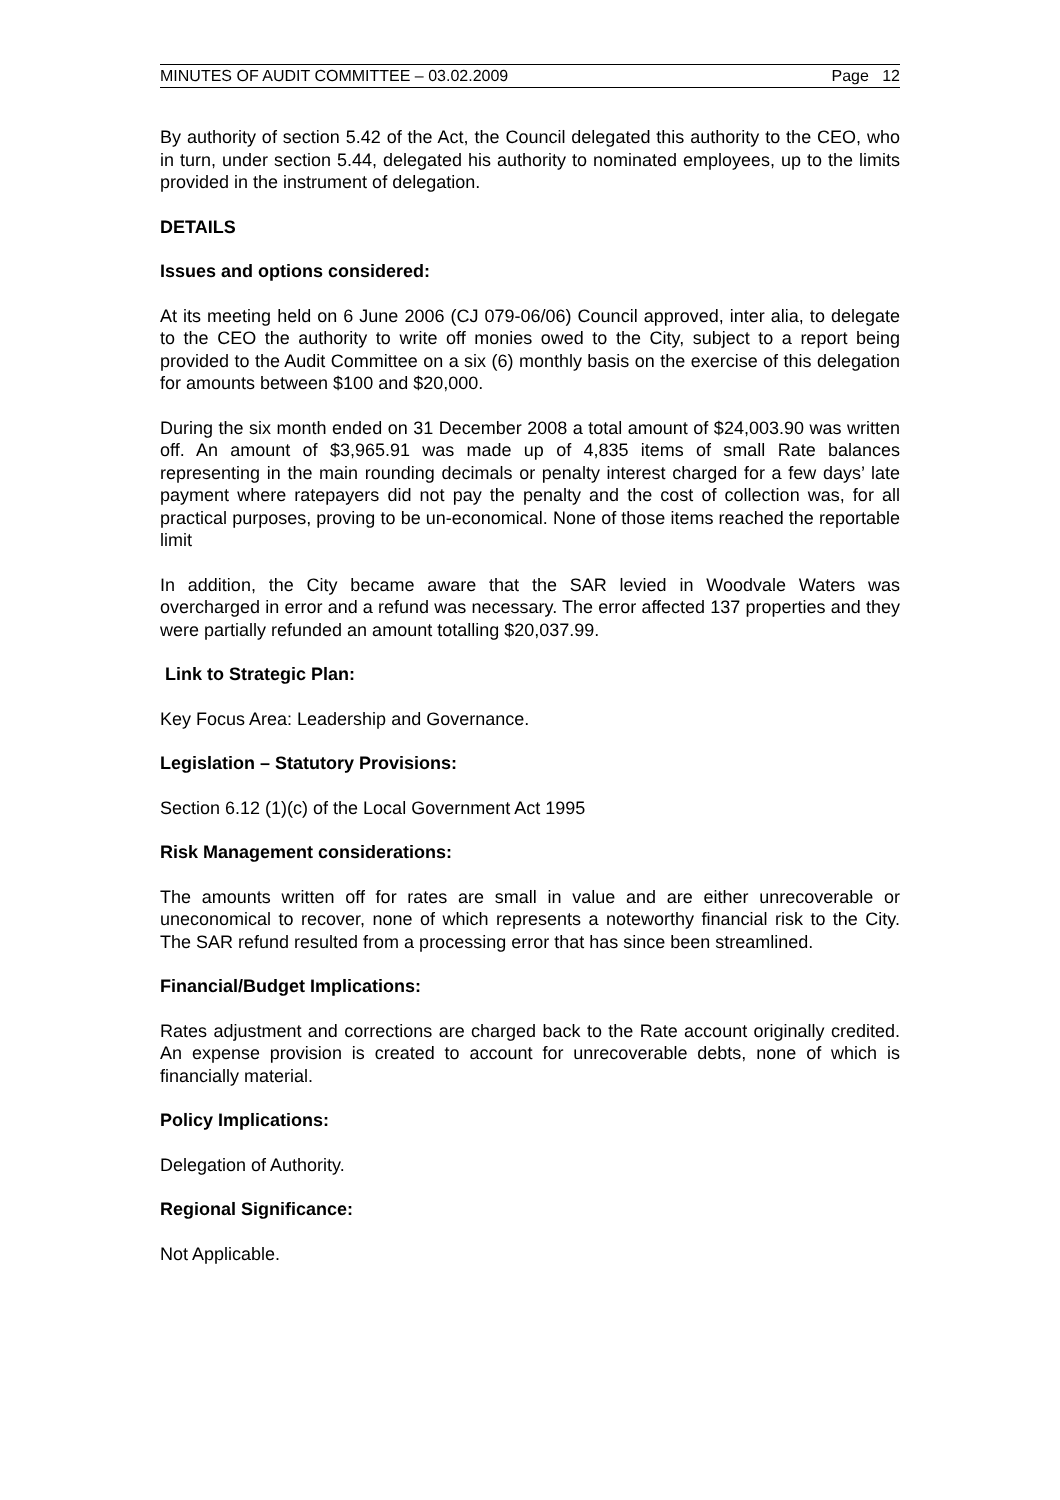MINUTES OF AUDIT COMMITTEE – 03.02.2009 Page 12
By authority of section 5.42 of the Act, the Council delegated this authority to the CEO, who in turn, under section 5.44, delegated his authority to nominated employees, up to the limits provided in the instrument of delegation.
DETAILS
Issues and options considered:
At its meeting held on 6 June 2006 (CJ 079-06/06) Council approved, inter alia, to delegate to the CEO the authority to write off monies owed to the City, subject to a report being provided to the Audit Committee on a six (6) monthly basis on the exercise of this delegation for amounts between $100 and $20,000.
During the six month ended on 31 December 2008 a total amount of $24,003.90 was written off. An amount of $3,965.91 was made up of 4,835 items of small Rate balances representing in the main rounding decimals or penalty interest charged for a few days’ late payment where ratepayers did not pay the penalty and the cost of collection was, for all practical purposes, proving to be un-economical. None of those items reached the reportable limit
In addition, the City became aware that the SAR levied in Woodvale Waters was overcharged in error and a refund was necessary. The error affected 137 properties and they were partially refunded an amount totalling $20,037.99.
Link to Strategic Plan:
Key Focus Area: Leadership and Governance.
Legislation – Statutory Provisions:
Section 6.12 (1)(c) of the Local Government Act 1995
Risk Management considerations:
The amounts written off for rates are small in value and are either unrecoverable or uneconomical to recover, none of which represents a noteworthy financial risk to the City. The SAR refund resulted from a processing error that has since been streamlined.
Financial/Budget Implications:
Rates adjustment and corrections are charged back to the Rate account originally credited. An expense provision is created to account for unrecoverable debts, none of which is financially material.
Policy Implications:
Delegation of Authority.
Regional Significance:
Not Applicable.